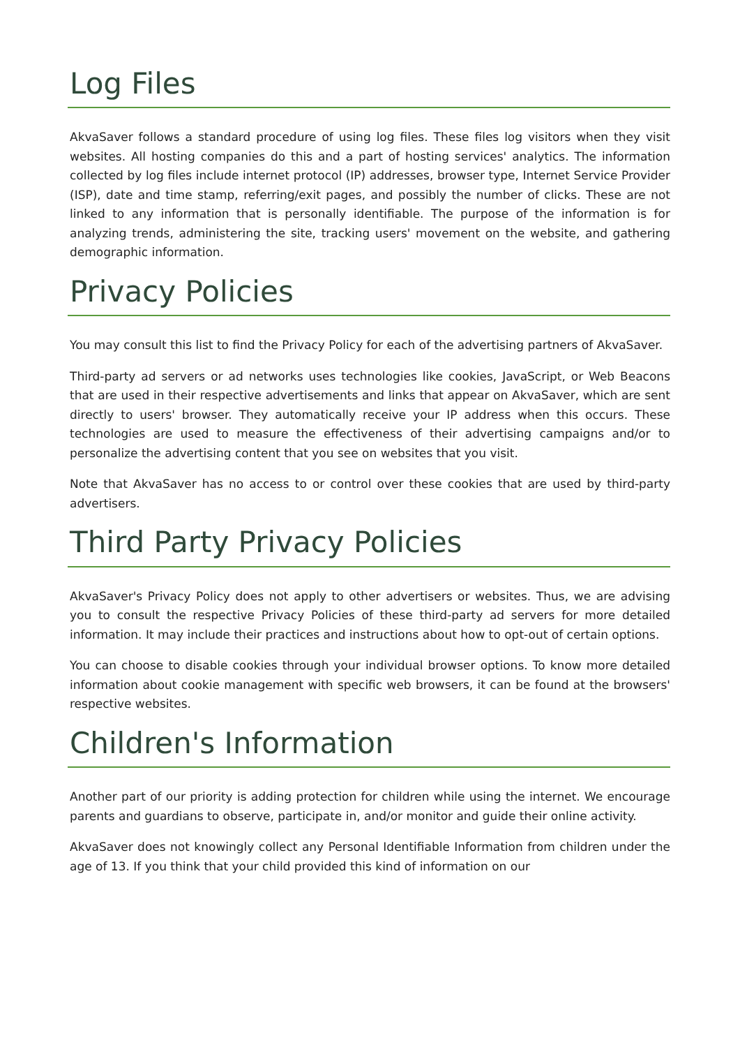Log Files
AkvaSaver follows a standard procedure of using log files. These files log visitors when they visit websites. All hosting companies do this and a part of hosting services' analytics. The information collected by log files include internet protocol (IP) addresses, browser type, Internet Service Provider (ISP), date and time stamp, referring/exit pages, and possibly the number of clicks. These are not linked to any information that is personally identifiable. The purpose of the information is for analyzing trends, administering the site, tracking users' movement on the website, and gathering demographic information.
Privacy Policies
You may consult this list to find the Privacy Policy for each of the advertising partners of AkvaSaver.
Third-party ad servers or ad networks uses technologies like cookies, JavaScript, or Web Beacons that are used in their respective advertisements and links that appear on AkvaSaver, which are sent directly to users' browser. They automatically receive your IP address when this occurs. These technologies are used to measure the effectiveness of their advertising campaigns and/or to personalize the advertising content that you see on websites that you visit.
Note that AkvaSaver has no access to or control over these cookies that are used by third-party advertisers.
Third Party Privacy Policies
AkvaSaver's Privacy Policy does not apply to other advertisers or websites. Thus, we are advising you to consult the respective Privacy Policies of these third-party ad servers for more detailed information. It may include their practices and instructions about how to opt-out of certain options.
You can choose to disable cookies through your individual browser options. To know more detailed information about cookie management with specific web browsers, it can be found at the browsers' respective websites.
Children's Information
Another part of our priority is adding protection for children while using the internet. We encourage parents and guardians to observe, participate in, and/or monitor and guide their online activity.
AkvaSaver does not knowingly collect any Personal Identifiable Information from children under the age of 13. If you think that your child provided this kind of information on our